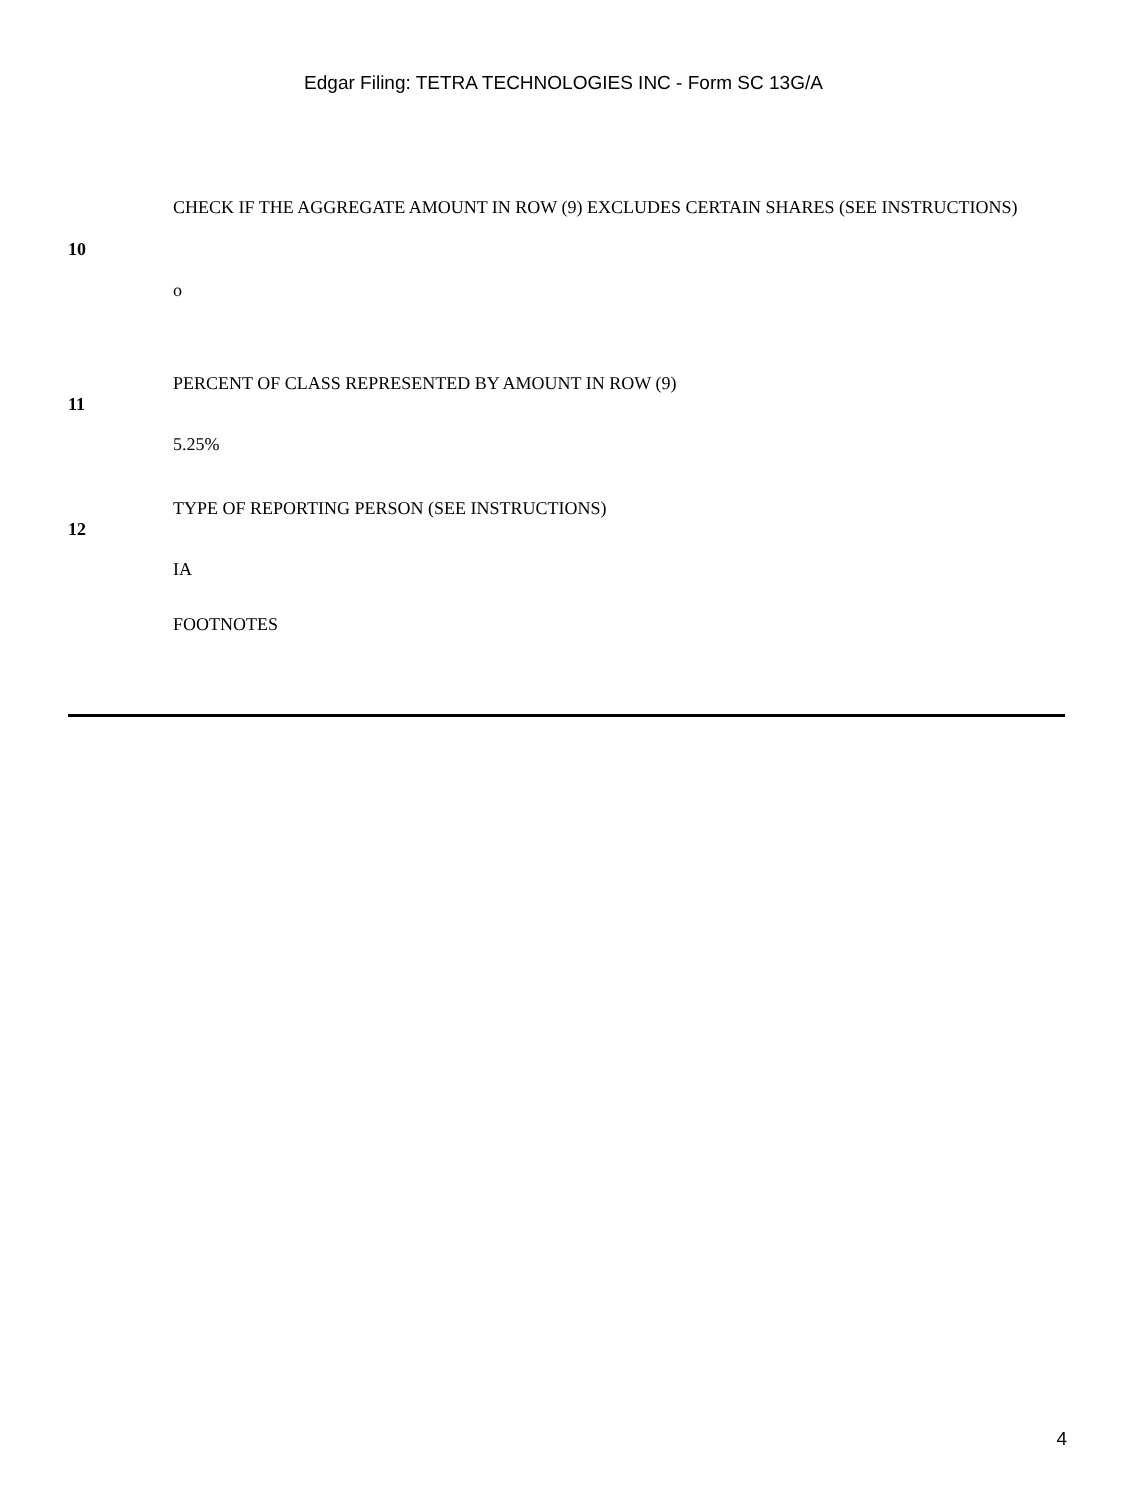Edgar Filing: TETRA TECHNOLOGIES INC - Form SC 13G/A
| 10 | CHECK IF THE AGGREGATE AMOUNT IN ROW (9) EXCLUDES CERTAIN SHARES (SEE INSTRUCTIONS) o |
| 11 | PERCENT OF CLASS REPRESENTED BY AMOUNT IN ROW (9) 5.25% |
| 12 | TYPE OF REPORTING PERSON (SEE INSTRUCTIONS) IA |
| | FOOTNOTES |
4